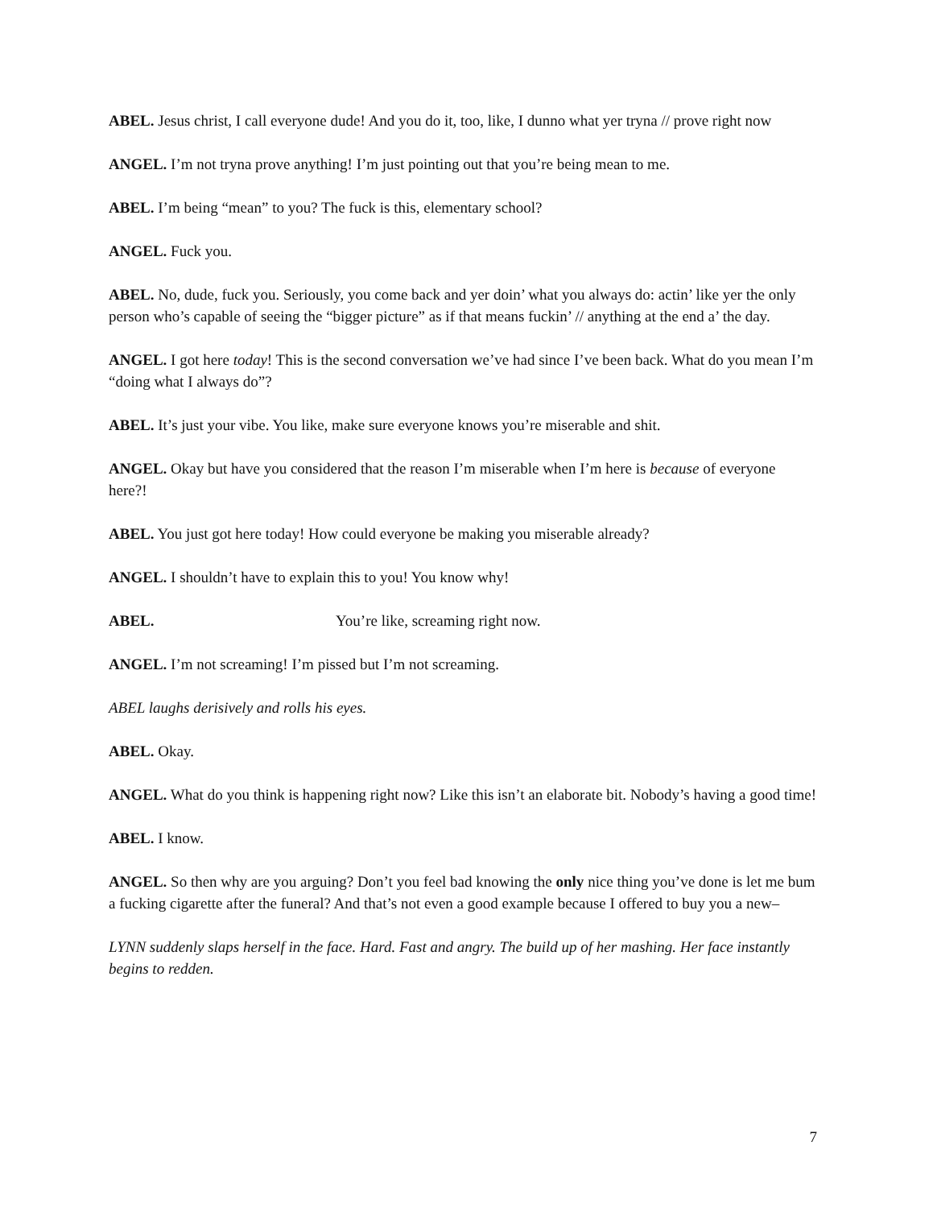ABEL. Jesus christ, I call everyone dude! And you do it, too, like, I dunno what yer tryna // prove right now
ANGEL. I’m not tryna prove anything! I’m just pointing out that you’re being mean to me.
ABEL. I’m being “mean” to you? The fuck is this, elementary school?
ANGEL. Fuck you.
ABEL. No, dude, fuck you. Seriously, you come back and yer doin’ what you always do: actin’ like yer the only person who’s capable of seeing the “bigger picture” as if that means fuckin’ // anything at the end a’ the day.
ANGEL. I got here today! This is the second conversation we’ve had since I’ve been back. What do you mean I’m “doing what I always do”?
ABEL. It’s just your vibe. You like, make sure everyone knows you’re miserable and shit.
ANGEL. Okay but have you considered that the reason I’m miserable when I’m here is because of everyone here?!
ABEL. You just got here today! How could everyone be making you miserable already?
ANGEL. I shouldn’t have to explain this to you! You know why!
ABEL. You’re like, screaming right now.
ANGEL. I’m not screaming! I’m pissed but I’m not screaming.
ABEL laughs derisively and rolls his eyes.
ABEL. Okay.
ANGEL. What do you think is happening right now? Like this isn’t an elaborate bit. Nobody’s having a good time!
ABEL. I know.
ANGEL. So then why are you arguing? Don’t you feel bad knowing the only nice thing you’ve done is let me bum a fucking cigarette after the funeral? And that’s not even a good example because I offered to buy you a new–
LYNN suddenly slaps herself in the face. Hard. Fast and angry. The build up of her mashing. Her face instantly begins to redden.
7